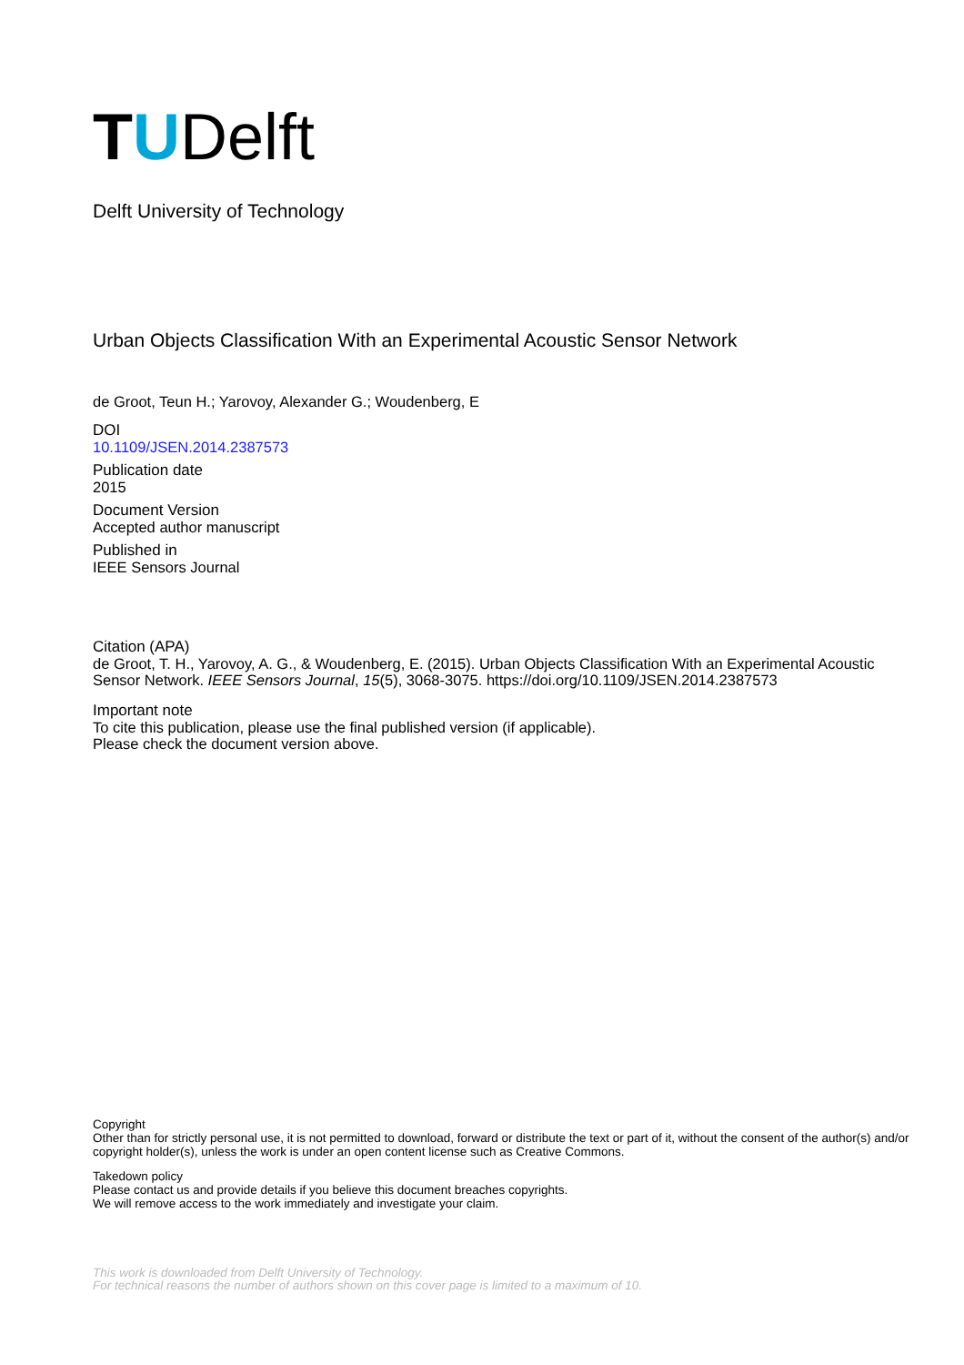TUDelft
Delft University of Technology
Urban Objects Classification With an Experimental Acoustic Sensor Network
de Groot, Teun H.; Yarovoy, Alexander G.; Woudenberg, E
DOI
10.1109/JSEN.2014.2387573
Publication date
2015
Document Version
Accepted author manuscript
Published in
IEEE Sensors Journal
Citation (APA)
de Groot, T. H., Yarovoy, A. G., & Woudenberg, E. (2015). Urban Objects Classification With an Experimental Acoustic Sensor Network. IEEE Sensors Journal, 15(5), 3068-3075. https://doi.org/10.1109/JSEN.2014.2387573
Important note
To cite this publication, please use the final published version (if applicable).
Please check the document version above.
Copyright
Other than for strictly personal use, it is not permitted to download, forward or distribute the text or part of it, without the consent of the author(s) and/or copyright holder(s), unless the work is under an open content license such as Creative Commons.
Takedown policy
Please contact us and provide details if you believe this document breaches copyrights.
We will remove access to the work immediately and investigate your claim.
This work is downloaded from Delft University of Technology.
For technical reasons the number of authors shown on this cover page is limited to a maximum of 10.